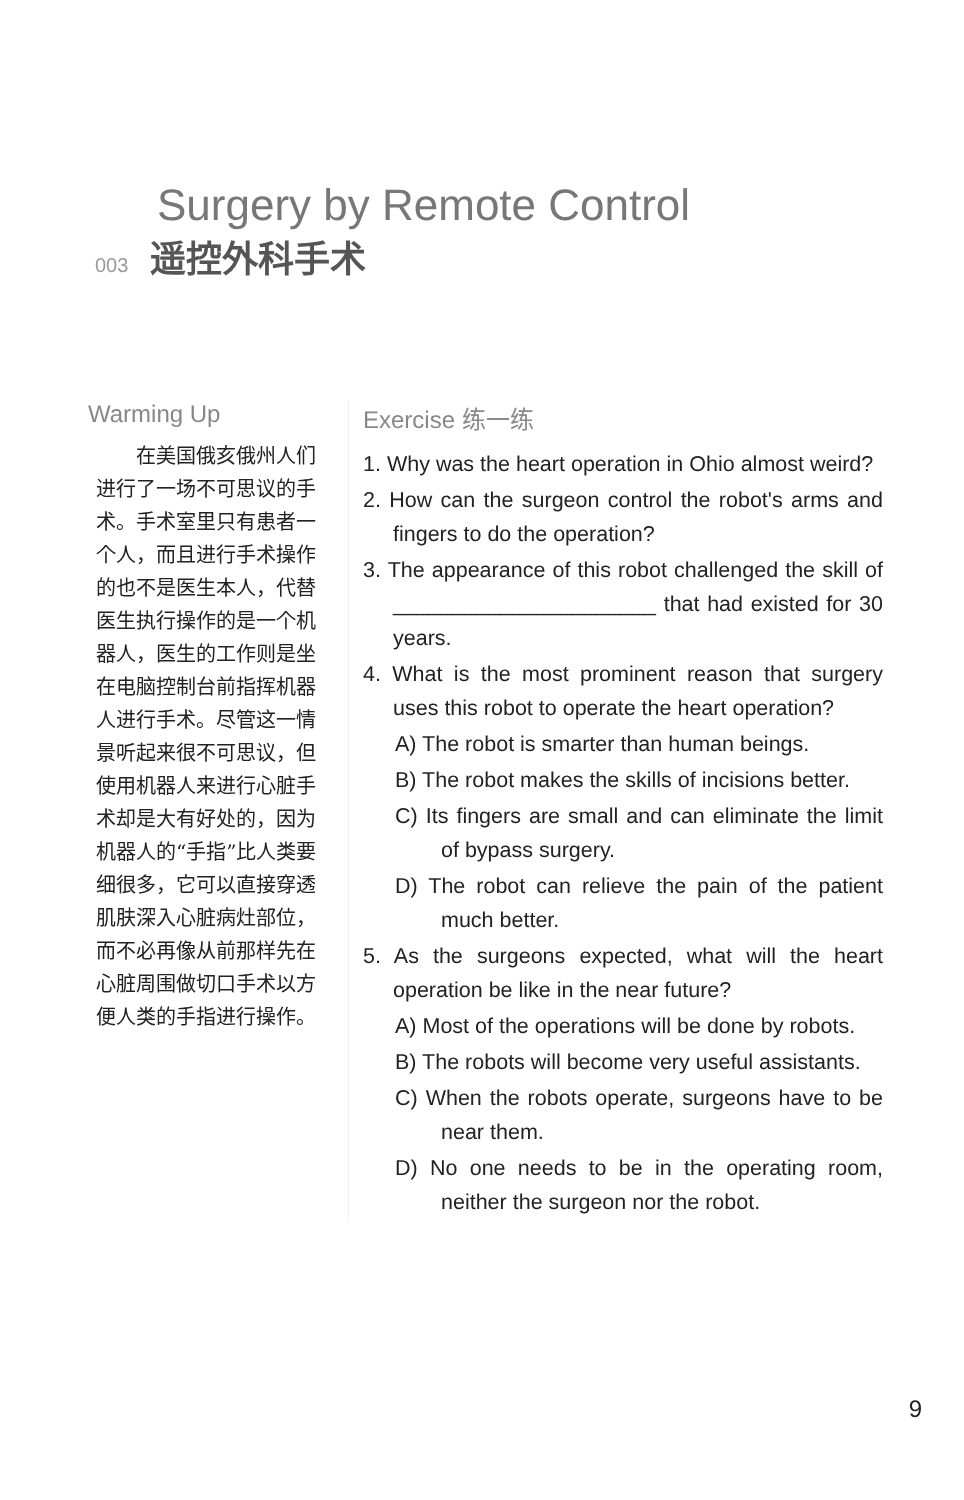Surgery by Remote Control
003 遥控外科手术
Warming Up
在美国俄亥俄州人们进行了一场不可思议的手术。手术室里只有患者一个人，而且进行手术操作的也不是医生本人，代替医生执行操作的是一个机器人，医生的工作则是坐在电脑控制台前指挥机器人进行手术。尽管这一情景听起来很不可思议，但使用机器人来进行心脏手术却是大有好处的，因为机器人的“手指”比人类要细很多，它可以直接穿透肌肤深入心脏病灶部位，而不必再像从前那样先在心脏周围做切口手术以方便人类的手指进行操作。
Exercise 练一练
1. Why was the heart operation in Ohio almost weird?
2. How can the surgeon control the robot's arms and fingers to do the operation?
3. The appearance of this robot challenged the skill of ______________________ that had existed for 30 years.
4. What is the most prominent reason that surgery uses this robot to operate the heart operation?
A) The robot is smarter than human beings.
B) The robot makes the skills of incisions better.
C) Its fingers are small and can eliminate the limit of bypass surgery.
D) The robot can relieve the pain of the patient much better.
5. As the surgeons expected, what will the heart operation be like in the near future?
A) Most of the operations will be done by robots.
B) The robots will become very useful assistants.
C) When the robots operate, surgeons have to be near them.
D) No one needs to be in the operating room, neither the surgeon nor the robot.
9